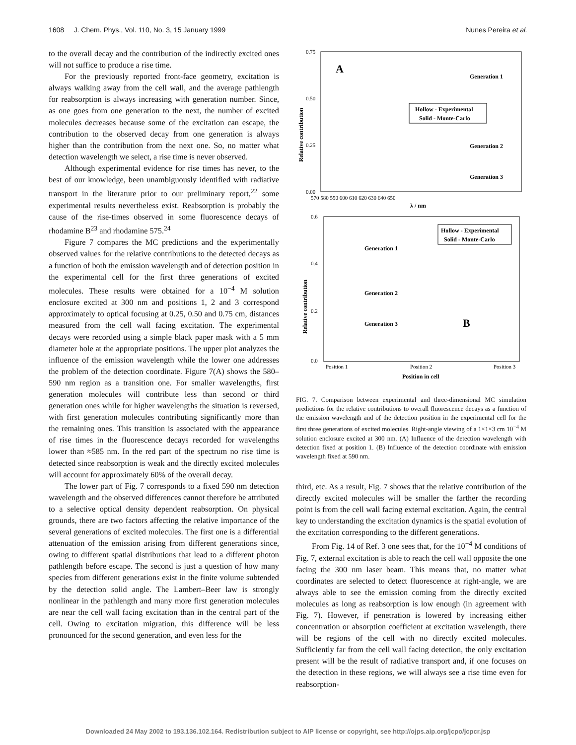1608 J. Chem. Phys., Vol. 110, No. 3, 15 January 1999 Nunes Pereira et al.
to the overall decay and the contribution of the indirectly excited ones will not suffice to produce a rise time.
For the previously reported front-face geometry, excitation is always walking away from the cell wall, and the average pathlength for reabsorption is always increasing with generation number. Since, as one goes from one generation to the next, the number of excited molecules decreases because some of the excitation can escape, the contribution to the observed decay from one generation is always higher than the contribution from the next one. So, no matter what detection wavelength we select, a rise time is never observed.
Although experimental evidence for rise times has never, to the best of our knowledge, been unambiguously identified with radiative transport in the literature prior to our preliminary report,<sup>22</sup> some experimental results nevertheless exist. Reabsorption is probably the cause of the rise-times observed in some fluorescence decays of rhodamine B<sup>23</sup> and rhodamine 575.<sup>24</sup>
Figure 7 compares the MC predictions and the experimentally observed values for the relative contributions to the detected decays as a function of both the emission wavelength and of detection position in the experimental cell for the first three generations of excited molecules. These results were obtained for a 10<sup>−4</sup> M solution enclosure excited at 300 nm and positions 1, 2 and 3 correspond approximately to optical focusing at 0.25, 0.50 and 0.75 cm, distances measured from the cell wall facing excitation. The experimental decays were recorded using a simple black paper mask with a 5 mm diameter hole at the appropriate positions. The upper plot analyzes the influence of the emission wavelength while the lower one addresses the problem of the detection coordinate. Figure 7(A) shows the 580–590 nm region as a transition one. For smaller wavelengths, first generation molecules will contribute less than second or third generation ones while for higher wavelengths the situation is reversed, with first generation molecules contributing significantly more than the remaining ones. This transition is associated with the appearance of rise times in the fluorescence decays recorded for wavelengths lower than ≈585 nm. In the red part of the spectrum no rise time is detected since reabsorption is weak and the directly excited molecules will account for approximately 60% of the overall decay.
The lower part of Fig. 7 corresponds to a fixed 590 nm detection wavelength and the observed differences cannot therefore be attributed to a selective optical density dependent reabsorption. On physical grounds, there are two factors affecting the relative importance of the several generations of excited molecules. The first one is a differential attenuation of the emission arising from different generations since, owing to different spatial distributions that lead to a different photon pathlength before escape. The second is just a question of how many species from different generations exist in the finite volume subtended by the detection solid angle. The Lambert–Beer law is strongly nonlinear in the pathlength and many more first generation molecules are near the cell wall facing excitation than in the central part of the cell. Owing to excitation migration, this difference will be less pronounced for the second generation, and even less for the
0.75
0.50
0.25
0.00
570 580 590 600 610 620 630 640 650
λ / nm
Relative contribution
A
Generation 1
Generation 2
Generation 3
Hollow - Experimental
Solid - Monte-Carlo
0.6
0.4
0.2
0.0
Position 1
Position 2
Position 3
Position in cell
Relative contribution
Hollow - Experimental
Solid - Monte-Carlo
Generation 1
Generation 2
Generation 3
B
FIG. 7. Comparison between experimental and three-dimensional MC simulation predictions for the relative contributions to overall fluorescence decays as a function of the emission wavelength and of the detection position in the experimental cell for the first three generations of excited molecules. Right-angle viewing of a 1×1×3 cm 10<sup>−4</sup> M solution enclosure excited at 300 nm. (A) Influence of the detection wavelength with detection fixed at position 1. (B) Influence of the detection coordinate with emission wavelength fixed at 590 nm.
third, etc. As a result, Fig. 7 shows that the relative contribution of the directly excited molecules will be smaller the farther the recording point is from the cell wall facing external excitation. Again, the central key to understanding the excitation dynamics is the spatial evolution of the excitation corresponding to the different generations.
From Fig. 14 of Ref. 3 one sees that, for the 10<sup>−4</sup> M conditions of Fig. 7, external excitation is able to reach the cell wall opposite the one facing the 300 nm laser beam. This means that, no matter what coordinates are selected to detect fluorescence at right-angle, we are always able to see the emission coming from the directly excited molecules as long as reabsorption is low enough (in agreement with Fig. 7). However, if penetration is lowered by increasing either concentration or absorption coefficient at excitation wavelength, there will be regions of the cell with no directly excited molecules. Sufficiently far from the cell wall facing detection, the only excitation present will be the result of radiative transport and, if one focuses on the detection in these regions, we will always see a rise time even for reabsorption-
Downloaded 24 May 2002 to 193.136.102.164. Redistribution subject to AIP license or copyright, see http://ojps.aip.org/jcpo/jcpcr.jsp